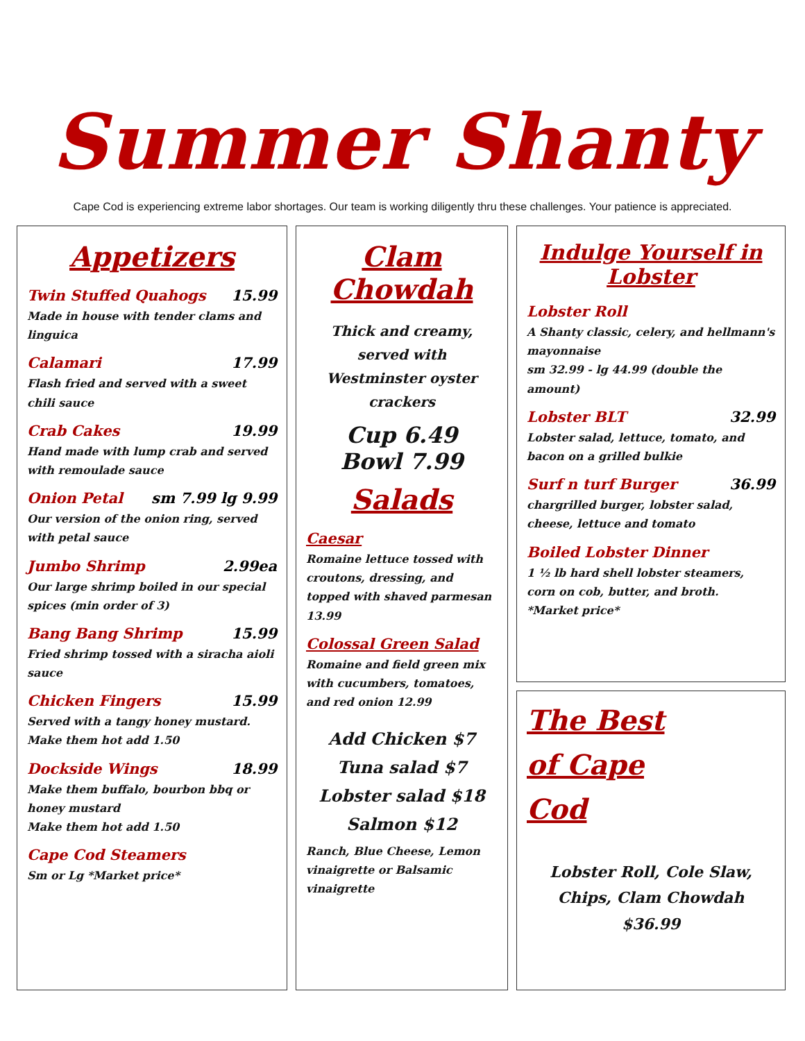Summer Shanty
Cape Cod is experiencing extreme labor shortages. Our team is working diligently thru these challenges. Your patience is appreciated.
Appetizers
Twin Stuffed Quahogs 15.99
Made in house with tender clams and linguica
Calamari 17.99
Flash fried and served with a sweet chili sauce
Crab Cakes 19.99
Hand made with lump crab and served with remoulade sauce
Onion Petal sm 7.99 lg 9.99
Our version of the onion ring, served with petal sauce
Jumbo Shrimp 2.99ea
Our large shrimp boiled in our special spices (min order of 3)
Bang Bang Shrimp 15.99
Fried shrimp tossed with a siracha aioli sauce
Chicken Fingers 15.99
Served with a tangy honey mustard.
Make them hot add 1.50
Dockside Wings 18.99
Make them buffalo, bourbon bbq or honey mustard
Make them hot add 1.50
Cape Cod Steamers
Sm or Lg *Market price*
Clam Chowdah
Thick and creamy, served with Westminster oyster crackers
Cup 6.49
Bowl 7.99
Salads
Caesar
Romaine lettuce tossed with croutons, dressing, and topped with shaved parmesan 13.99
Colossal Green Salad
Romaine and field green mix with cucumbers, tomatoes, and red onion 12.99
Add Chicken $7
Tuna salad $7
Lobster salad $18
Salmon $12
Ranch, Blue Cheese, Lemon vinaigrette or Balsamic vinaigrette
Indulge Yourself in Lobster
Lobster Roll
A Shanty classic, celery, and hellmann's mayonnaise
sm 32.99 - lg 44.99 (double the amount)
Lobster BLT 32.99
Lobster salad, lettuce, tomato, and bacon on a grilled bulkie
Surf n turf Burger 36.99
chargrilled burger, lobster salad, cheese, lettuce and tomato
Boiled Lobster Dinner
1 ½ lb hard shell lobster steamers, corn on cob, butter, and broth.
*Market price*
The Best
of Cape
Cod
Lobster Roll, Cole Slaw, Chips, Clam Chowdah
$36.99